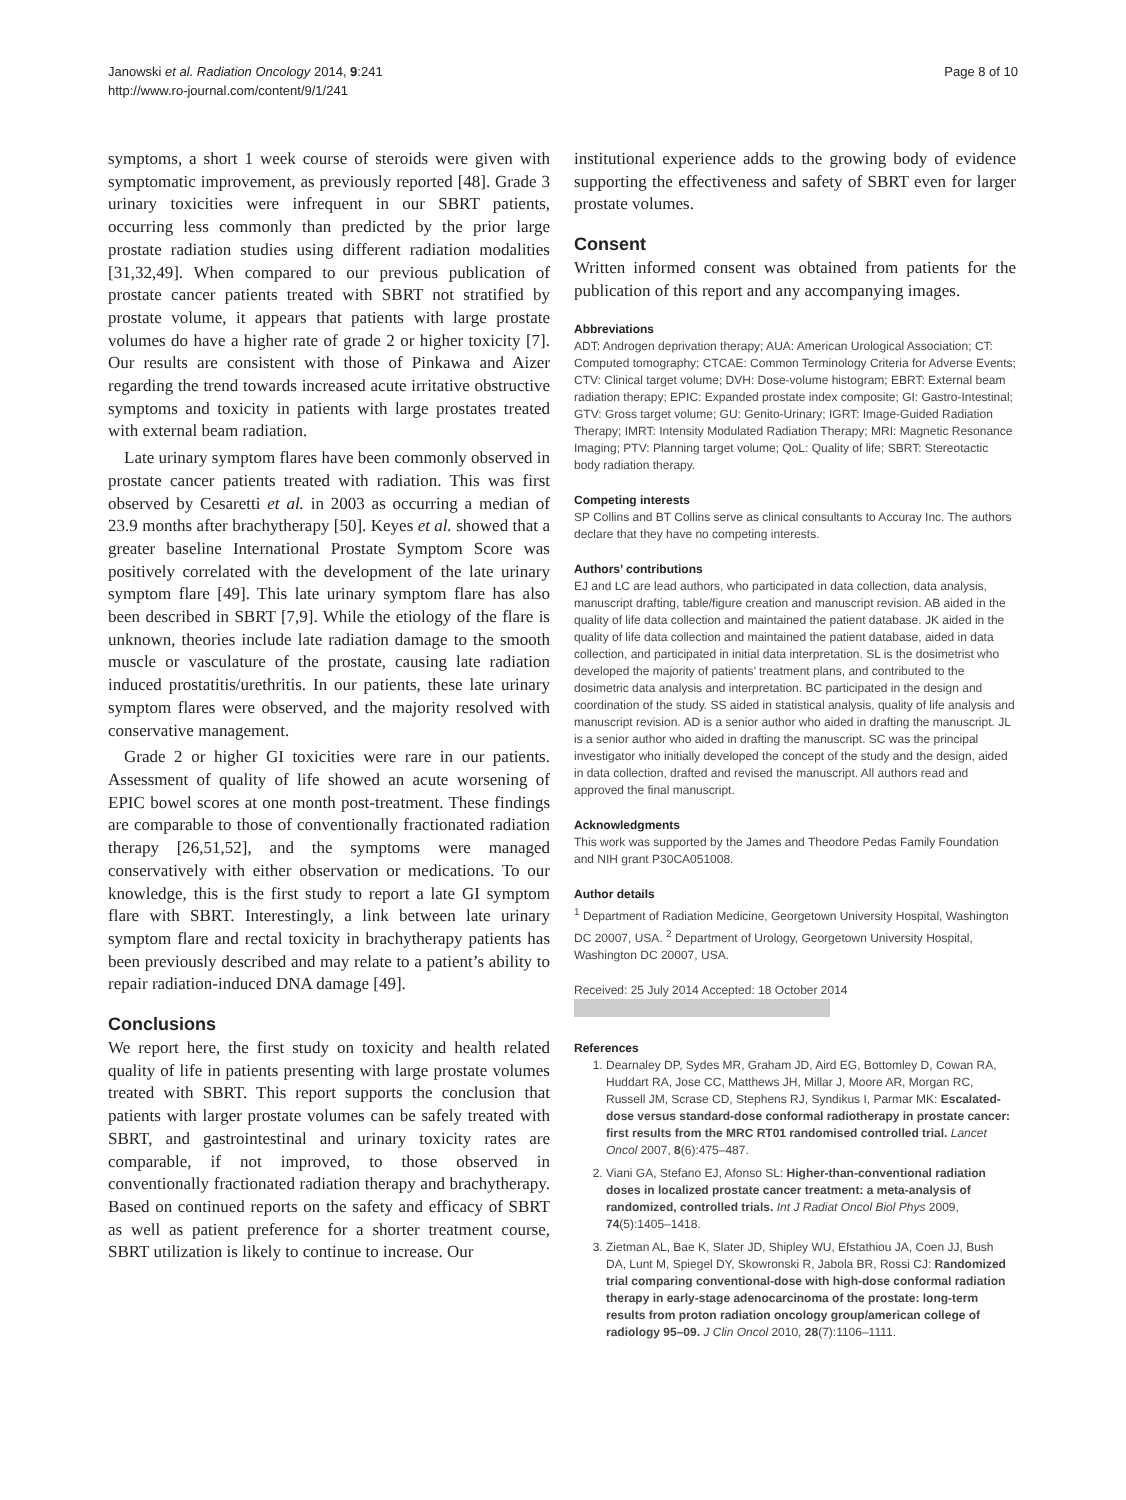Janowski et al. Radiation Oncology 2014, 9:241
http://www.ro-journal.com/content/9/1/241
Page 8 of 10
symptoms, a short 1 week course of steroids were given with symptomatic improvement, as previously reported [48]. Grade 3 urinary toxicities were infrequent in our SBRT patients, occurring less commonly than predicted by the prior large prostate radiation studies using different radiation modalities [31,32,49]. When compared to our previous publication of prostate cancer patients treated with SBRT not stratified by prostate volume, it appears that patients with large prostate volumes do have a higher rate of grade 2 or higher toxicity [7]. Our results are consistent with those of Pinkawa and Aizer regarding the trend towards increased acute irritative obstructive symptoms and toxicity in patients with large prostates treated with external beam radiation.
Late urinary symptom flares have been commonly observed in prostate cancer patients treated with radiation. This was first observed by Cesaretti et al. in 2003 as occurring a median of 23.9 months after brachytherapy [50]. Keyes et al. showed that a greater baseline International Prostate Symptom Score was positively correlated with the development of the late urinary symptom flare [49]. This late urinary symptom flare has also been described in SBRT [7,9]. While the etiology of the flare is unknown, theories include late radiation damage to the smooth muscle or vasculature of the prostate, causing late radiation induced prostatitis/urethritis. In our patients, these late urinary symptom flares were observed, and the majority resolved with conservative management.
Grade 2 or higher GI toxicities were rare in our patients. Assessment of quality of life showed an acute worsening of EPIC bowel scores at one month post-treatment. These findings are comparable to those of conventionally fractionated radiation therapy [26,51,52], and the symptoms were managed conservatively with either observation or medications. To our knowledge, this is the first study to report a late GI symptom flare with SBRT. Interestingly, a link between late urinary symptom flare and rectal toxicity in brachytherapy patients has been previously described and may relate to a patient’s ability to repair radiation-induced DNA damage [49].
Conclusions
We report here, the first study on toxicity and health related quality of life in patients presenting with large prostate volumes treated with SBRT. This report supports the conclusion that patients with larger prostate volumes can be safely treated with SBRT, and gastrointestinal and urinary toxicity rates are comparable, if not improved, to those observed in conventionally fractionated radiation therapy and brachytherapy. Based on continued reports on the safety and efficacy of SBRT as well as patient preference for a shorter treatment course, SBRT utilization is likely to continue to increase. Our
institutional experience adds to the growing body of evidence supporting the effectiveness and safety of SBRT even for larger prostate volumes.
Consent
Written informed consent was obtained from patients for the publication of this report and any accompanying images.
Abbreviations
ADT: Androgen deprivation therapy; AUA: American Urological Association; CT: Computed tomography; CTCAE: Common Terminology Criteria for Adverse Events; CTV: Clinical target volume; DVH: Dose-volume histogram; EBRT: External beam radiation therapy; EPIC: Expanded prostate index composite; GI: Gastro-Intestinal; GTV: Gross target volume; GU: Genito-Urinary; IGRT: Image-Guided Radiation Therapy; IMRT: Intensity Modulated Radiation Therapy; MRI: Magnetic Resonance Imaging; PTV: Planning target volume; QoL: Quality of life; SBRT: Stereotactic body radiation therapy.
Competing interests
SP Collins and BT Collins serve as clinical consultants to Accuray Inc. The authors declare that they have no competing interests.
Authors’ contributions
EJ and LC are lead authors, who participated in data collection, data analysis, manuscript drafting, table/figure creation and manuscript revision. AB aided in the quality of life data collection and maintained the patient database. JK aided in the quality of life data collection and maintained the patient database, aided in data collection, and participated in initial data interpretation. SL is the dosimetrist who developed the majority of patients’ treatment plans, and contributed to the dosimetric data analysis and interpretation. BC participated in the design and coordination of the study. SS aided in statistical analysis, quality of life analysis and manuscript revision. AD is a senior author who aided in drafting the manuscript. JL is a senior author who aided in drafting the manuscript. SC was the principal investigator who initially developed the concept of the study and the design, aided in data collection, drafted and revised the manuscript. All authors read and approved the final manuscript.
Acknowledgments
This work was supported by the James and Theodore Pedas Family Foundation and NIH grant P30CA051008.
Author details
<sup>1</sup> Department of Radiation Medicine, Georgetown University Hospital, Washington DC 20007, USA. <sup>2</sup> Department of Urology, Georgetown University Hospital, Washington DC 20007, USA.
Received: 25 July 2014 Accepted: 18 October 2014
References
1. Dearnaley DP, Sydes MR, Graham JD, Aird EG, Bottomley D, Cowan RA, Huddart RA, Jose CC, Matthews JH, Millar J, Moore AR, Morgan RC, Russell JM, Scrase CD, Stephens RJ, Syndikus I, Parmar MK: Escalated-dose versus standard-dose conformal radiotherapy in prostate cancer: first results from the MRC RT01 randomised controlled trial. Lancet Oncol 2007, 8(6):475–487.
2. Viani GA, Stefano EJ, Afonso SL: Higher-than-conventional radiation doses in localized prostate cancer treatment: a meta-analysis of randomized, controlled trials. Int J Radiat Oncol Biol Phys 2009, 74(5):1405–1418.
3. Zietman AL, Bae K, Slater JD, Shipley WU, Efstathiou JA, Coen JJ, Bush DA, Lunt M, Spiegel DY, Skowronski R, Jabola BR, Rossi CJ: Randomized trial comparing conventional-dose with high-dose conformal radiation therapy in early-stage adenocarcinoma of the prostate: long-term results from proton radiation oncology group/american college of radiology 95–09. J Clin Oncol 2010, 28(7):1106–1111.